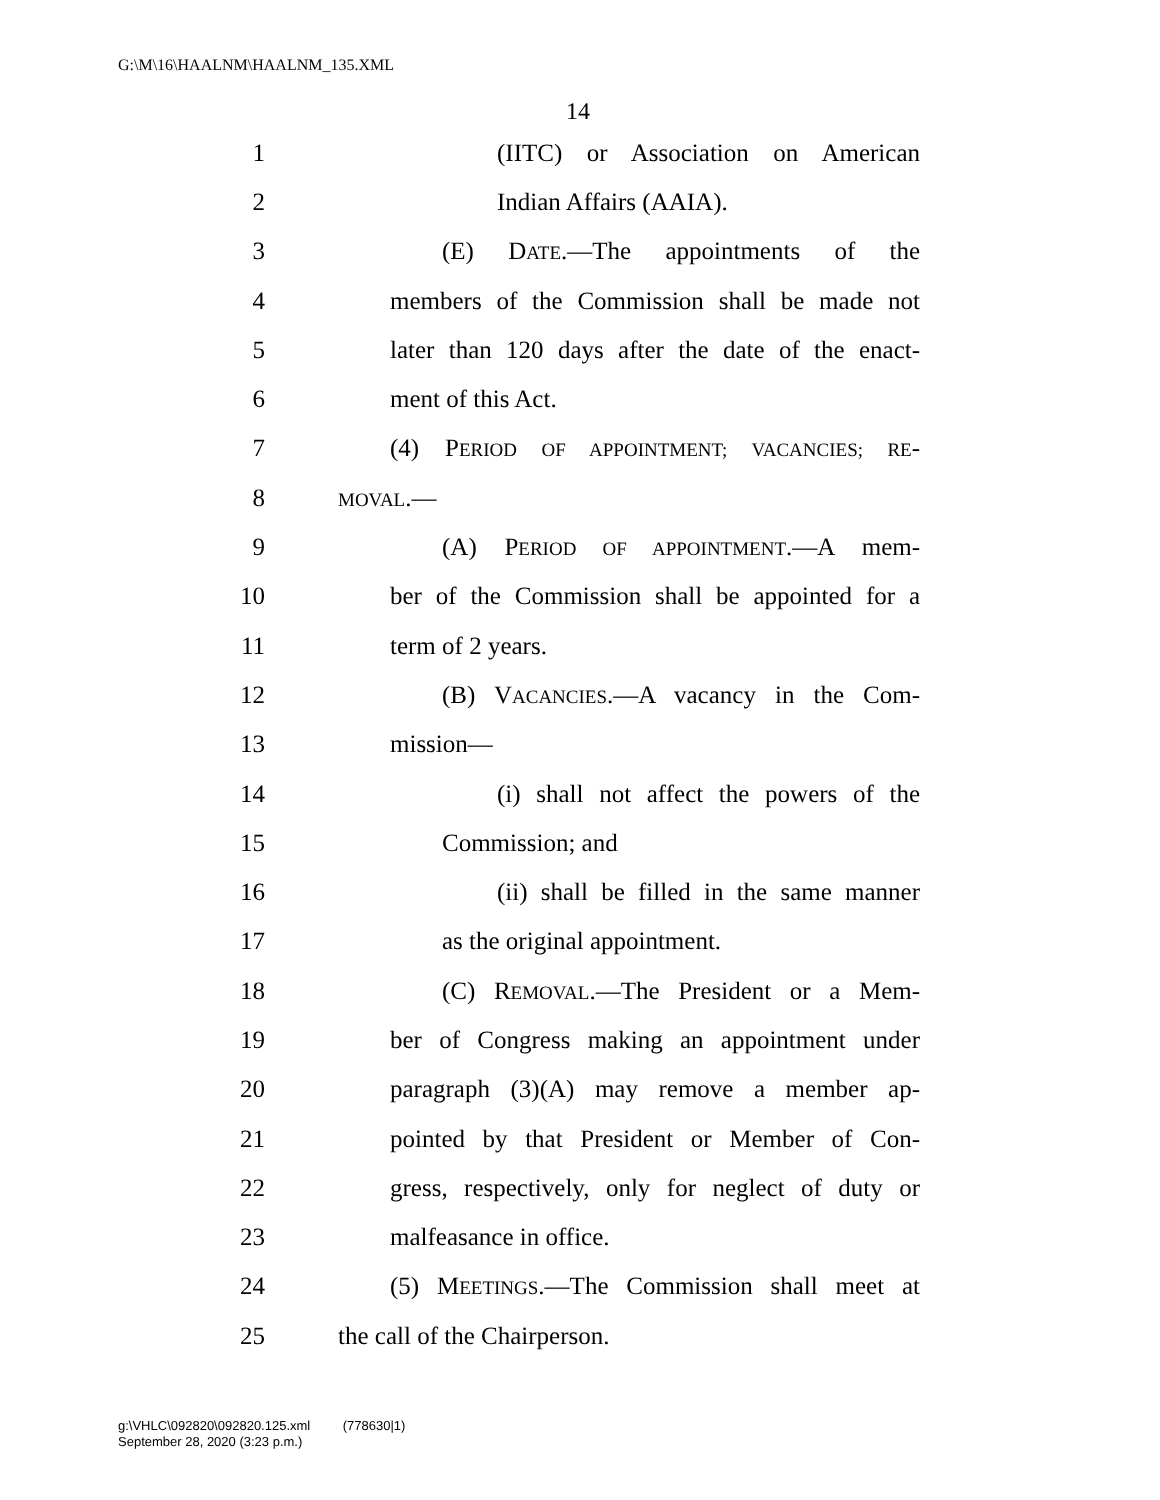G:\M\16\HAALNM\HAALNM_135.XML
14
1 (IITC) or Association on American
2 Indian Affairs (AAIA).
3 (E) DATE.—The appointments of the
4 members of the Commission shall be made not
5 later than 120 days after the date of the enact-
6 ment of this Act.
7 (4) PERIOD OF APPOINTMENT; VACANCIES; RE-
8 MOVAL.—
9 (A) PERIOD OF APPOINTMENT.—A mem-
10 ber of the Commission shall be appointed for a
11 term of 2 years.
12 (B) VACANCIES.—A vacancy in the Com-
13 mission—
14 (i) shall not affect the powers of the
15 Commission; and
16 (ii) shall be filled in the same manner
17 as the original appointment.
18 (C) REMOVAL.—The President or a Mem-
19 ber of Congress making an appointment under
20 paragraph (3)(A) may remove a member ap-
21 pointed by that President or Member of Con-
22 gress, respectively, only for neglect of duty or
23 malfeasance in office.
24 (5) MEETINGS.—The Commission shall meet at
25 the call of the Chairperson.
g:\VHLC\092820\092820.125.xml (778630|1)
September 28, 2020 (3:23 p.m.)